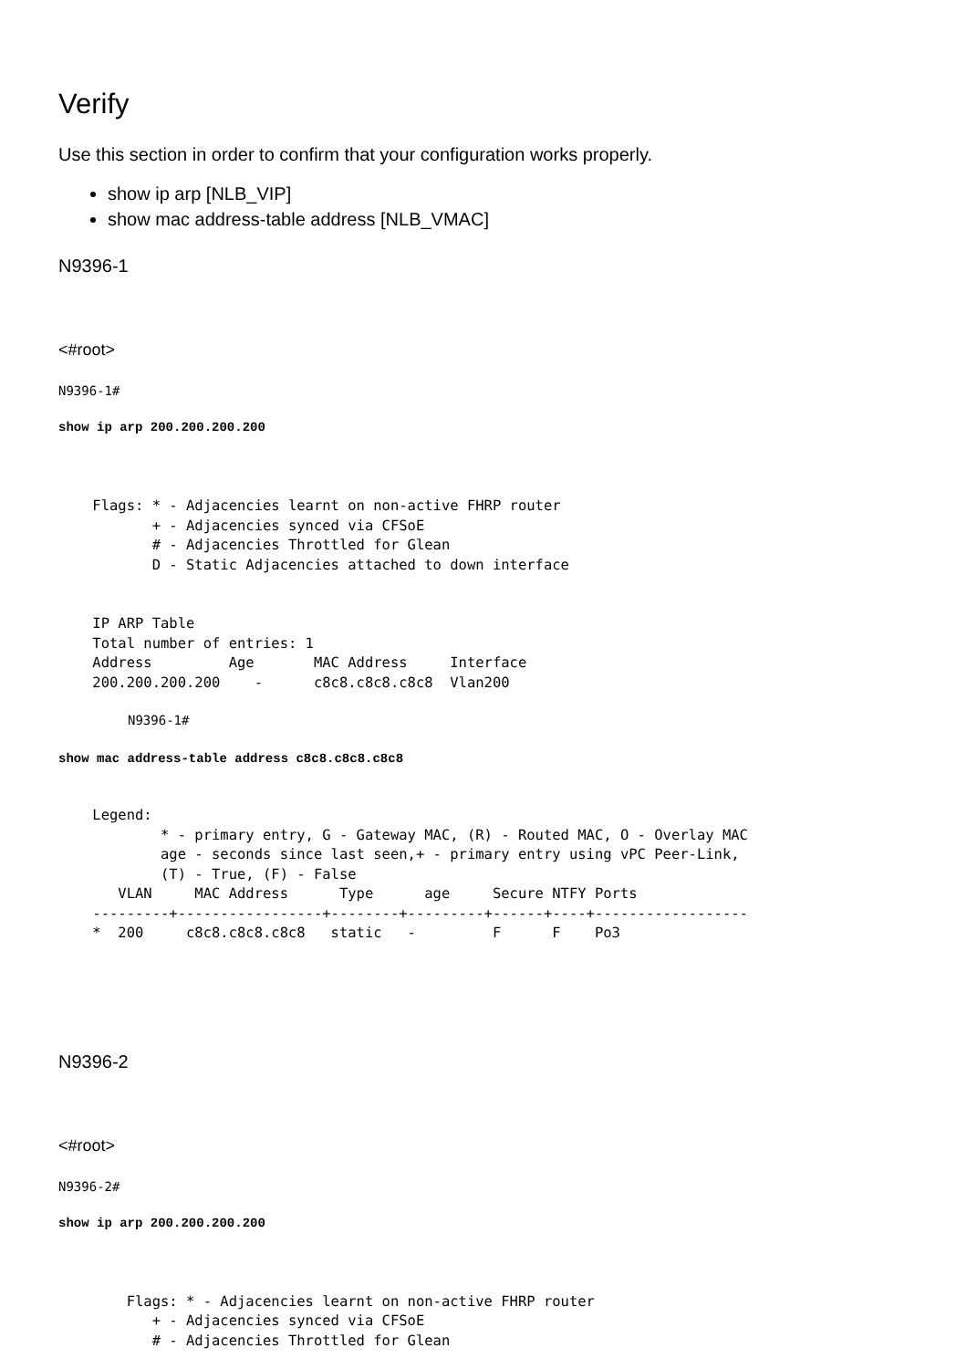Verify
Use this section in order to confirm that your configuration works properly.
show ip arp [NLB_VIP]
show mac address-table address [NLB_VMAC]
N9396-1
<#root>
N9396-1#
show ip arp 200.200.200.200
    Flags: * - Adjacencies learnt on non-active FHRP router
           + - Adjacencies synced via CFSoE
           # - Adjacencies Throttled for Glean
           D - Static Adjacencies attached to down interface


    IP ARP Table
    Total number of entries: 1
    Address         Age       MAC Address     Interface
    200.200.200.200    -      c8c8.c8c8.c8c8  Vlan200
N9396-1#
show mac address-table address c8c8.c8c8.c8c8
    Legend:
            * - primary entry, G - Gateway MAC, (R) - Routed MAC, O - Overlay MAC
            age - seconds since last seen,+ - primary entry using vPC Peer-Link,
            (T) - True, (F) - False
       VLAN     MAC Address      Type      age     Secure NTFY Ports
    ---------+-----------------+--------+---------+------+----+------------------
    *  200     c8c8.c8c8.c8c8   static   -         F      F    Po3
N9396-2
<#root>
N9396-2#
show ip arp 200.200.200.200
        Flags: * - Adjacencies learnt on non-active FHRP router
           + - Adjacencies synced via CFSoE
           # - Adjacencies Throttled for Glean